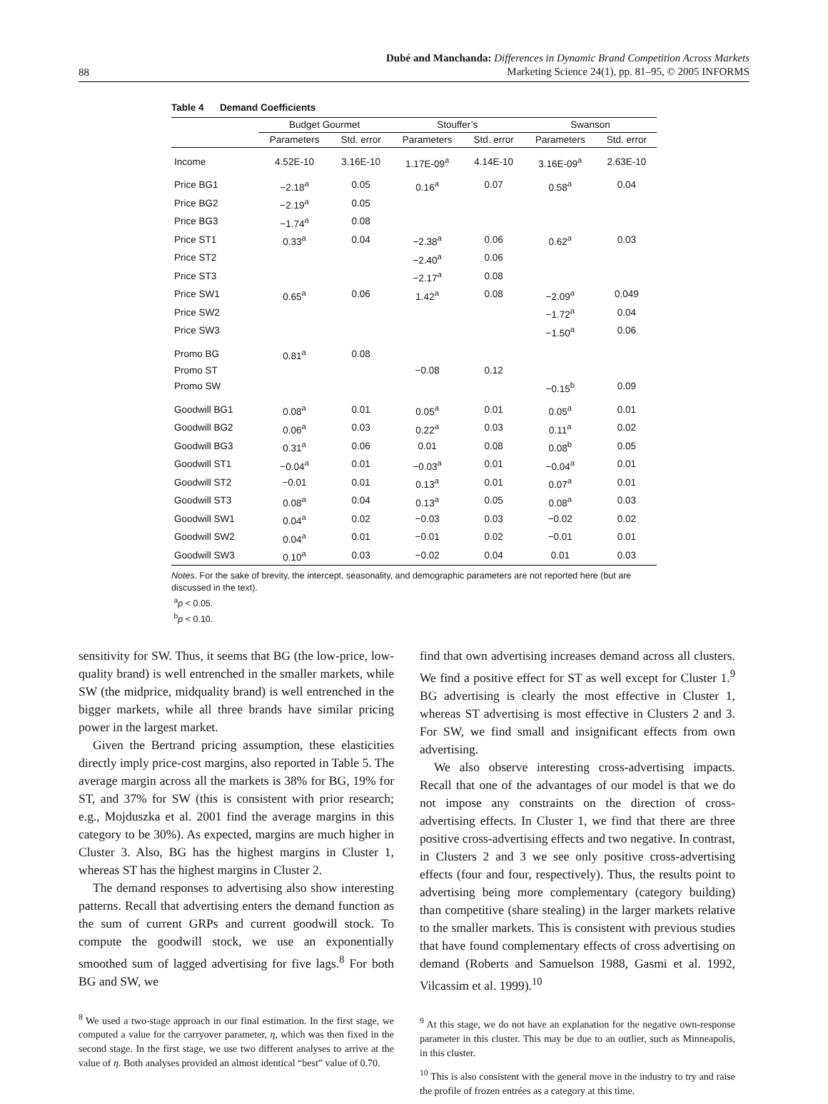88
Dubé and Manchanda: Differences in Dynamic Brand Competition Across Markets
Marketing Science 24(1), pp. 81–95, © 2005 INFORMS
Table 4 Demand Coefficients
| | Budget Gourmet | | Stouffer’s | | Swanson | |
| --- | --- | --- | --- | --- | --- | --- |
| | Parameters | Std. error | Parameters | Std. error | Parameters | Std. error |
| Income | 4.52E-10 | 3.16E-10 | 1.17E-09<sup>a</sup> | 4.14E-10 | 3.16E-09<sup>a</sup> | 2.63E-10 |
| Price BG1 | −2.18<sup>a</sup> | 0.05 | 0.16<sup>a</sup> | 0.07 | 0.58<sup>a</sup> | 0.04 |
| Price BG2 | −2.19<sup>a</sup> | 0.05 | | | | |
| Price BG3 | −1.74<sup>a</sup> | 0.08 | | | | |
| Price ST1 | 0.33<sup>a</sup> | 0.04 | −2.38<sup>a</sup> | 0.06 | 0.62<sup>a</sup> | 0.03 |
| Price ST2 | | | −2.40<sup>a</sup> | 0.06 | | |
| Price ST3 | | | −2.17<sup>a</sup> | 0.08 | | |
| Price SW1 | 0.65<sup>a</sup> | 0.06 | 1.42<sup>a</sup> | 0.08 | −2.09<sup>a</sup> | 0.049 |
| Price SW2 | | | | | −1.72<sup>a</sup> | 0.04 |
| Price SW3 | | | | | −1.50<sup>a</sup> | 0.06 |
| Promo BG | 0.81<sup>a</sup> | 0.08 | | | | |
| Promo ST | | | −0.08 | 0.12 | | |
| Promo SW | | | | | −0.15<sup>b</sup> | 0.09 |
| Goodwill BG1 | 0.08<sup>a</sup> | 0.01 | 0.05<sup>a</sup> | 0.01 | 0.05<sup>a</sup> | 0.01 |
| Goodwill BG2 | 0.06<sup>a</sup> | 0.03 | 0.22<sup>a</sup> | 0.03 | 0.11<sup>a</sup> | 0.02 |
| Goodwill BG3 | 0.31<sup>a</sup> | 0.06 | 0.01 | 0.08 | 0.08<sup>b</sup> | 0.05 |
| Goodwill ST1 | −0.04<sup>a</sup> | 0.01 | −0.03<sup>a</sup> | 0.01 | −0.04<sup>a</sup> | 0.01 |
| Goodwill ST2 | −0.01 | 0.01 | 0.13<sup>a</sup> | 0.01 | 0.07<sup>a</sup> | 0.01 |
| Goodwill ST3 | 0.08<sup>a</sup> | 0.04 | 0.13<sup>a</sup> | 0.05 | 0.08<sup>a</sup> | 0.03 |
| Goodwill SW1 | 0.04<sup>a</sup> | 0.02 | −0.03 | 0.03 | −0.02 | 0.02 |
| Goodwill SW2 | 0.04<sup>a</sup> | 0.01 | −0.01 | 0.02 | −0.01 | 0.01 |
| Goodwill SW3 | 0.10<sup>a</sup> | 0.03 | −0.02 | 0.04 | 0.01 | 0.03 |
Notes. For the sake of brevity, the intercept, seasonality, and demographic parameters are not reported here (but are discussed in the text).
<sup>a</sup> p < 0.05.
<sup>b</sup> p < 0.10.
sensitivity for SW. Thus, it seems that BG (the low-price, low-quality brand) is well entrenched in the smaller markets, while SW (the midprice, midquality brand) is well entrenched in the bigger markets, while all three brands have similar pricing power in the largest market.
Given the Bertrand pricing assumption, these elasticities directly imply price-cost margins, also reported in Table 5. The average margin across all the markets is 38% for BG, 19% for ST, and 37% for SW (this is consistent with prior research; e.g., Mojduszka et al. 2001 find the average margins in this category to be 30%). As expected, margins are much higher in Cluster 3. Also, BG has the highest margins in Cluster 1, whereas ST has the highest margins in Cluster 2.
The demand responses to advertising also show interesting patterns. Recall that advertising enters the demand function as the sum of current GRPs and current goodwill stock. To compute the goodwill stock, we use an exponentially smoothed sum of lagged advertising for five lags.<sup>8</sup> For both BG and SW, we
<sup>8</sup> We used a two-stage approach in our final estimation. In the first stage, we computed a value for the carryover parameter, η, which was then fixed in the second stage. In the first stage, we use two different analyses to arrive at the value of η. Both analyses provided an almost identical “best” value of 0.70.
find that own advertising increases demand across all clusters. We find a positive effect for ST as well except for Cluster 1.<sup>9</sup> BG advertising is clearly the most effective in Cluster 1, whereas ST advertising is most effective in Clusters 2 and 3. For SW, we find small and insignificant effects from own advertising.
We also observe interesting cross-advertising impacts. Recall that one of the advantages of our model is that we do not impose any constraints on the direction of cross-advertising effects. In Cluster 1, we find that there are three positive cross-advertising effects and two negative. In contrast, in Clusters 2 and 3 we see only positive cross-advertising effects (four and four, respectively). Thus, the results point to advertising being more complementary (category building) than competitive (share stealing) in the larger markets relative to the smaller markets. This is consistent with previous studies that have found complementary effects of cross advertising on demand (Roberts and Samuelson 1988, Gasmi et al. 1992, Vilcassim et al. 1999).<sup>10</sup>
<sup>9</sup> At this stage, we do not have an explanation for the negative own-response parameter in this cluster. This may be due to an outlier, such as Minneapolis, in this cluster.
<sup>10</sup> This is also consistent with the general move in the industry to try and raise the profile of frozen entrées as a category at this time.